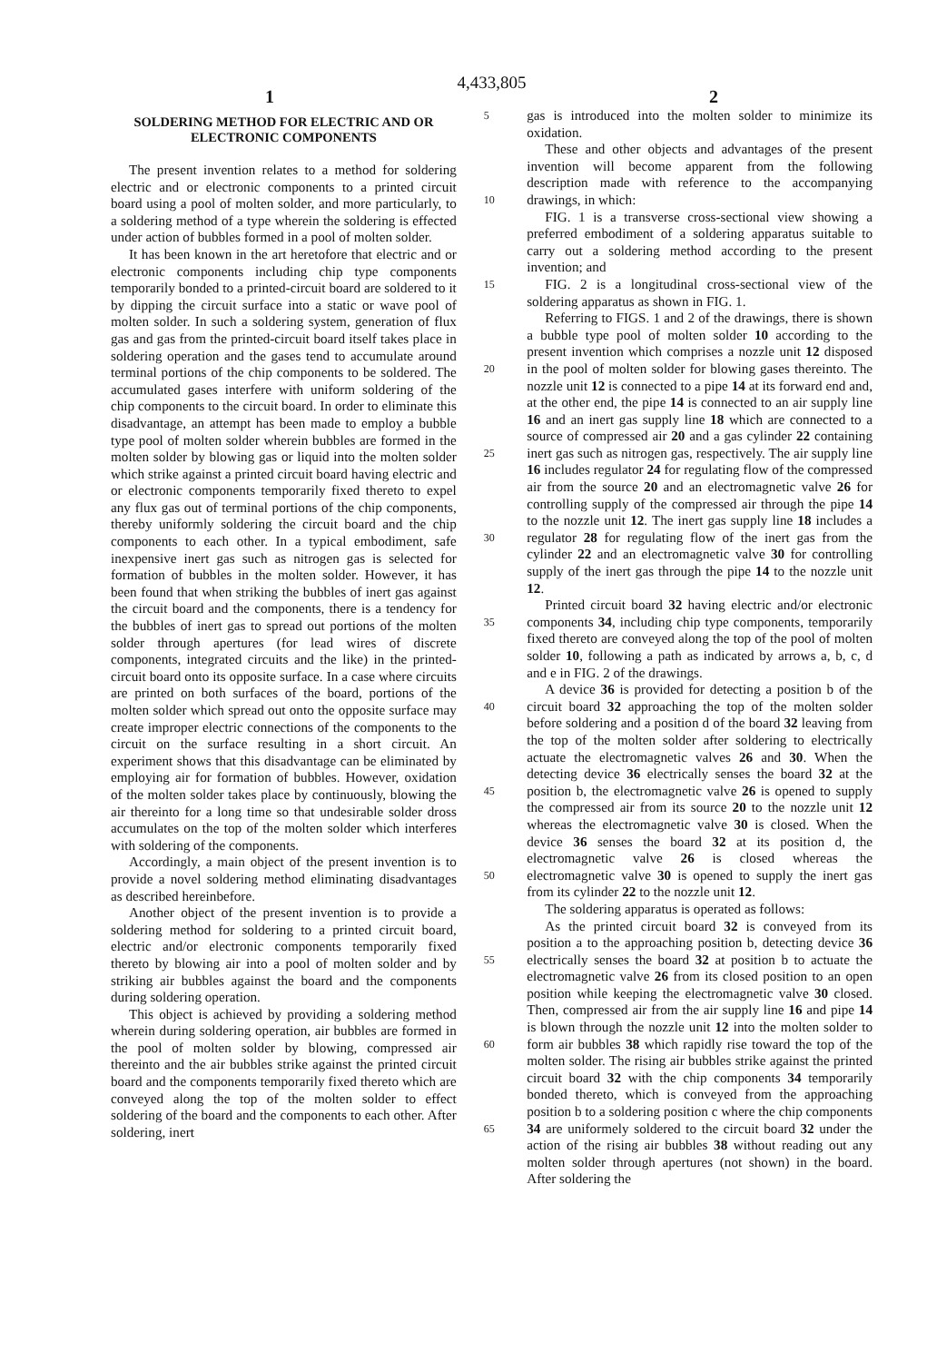1 4,433,805 2
SOLDERING METHOD FOR ELECTRIC AND OR ELECTRONIC COMPONENTS
The present invention relates to a method for soldering electric and or electronic components to a printed circuit board using a pool of molten solder, and more particularly, to a soldering method of a type wherein the soldering is effected under action of bubbles formed in a pool of molten solder.
It has been known in the art heretofore that electric and or electronic components including chip type components temporarily bonded to a printed-circuit board are soldered to it by dipping the circuit surface into a static or wave pool of molten solder. In such a soldering system, generation of flux gas and gas from the printed-circuit board itself takes place in soldering operation and the gases tend to accumulate around terminal portions of the chip components to be soldered. The accumulated gases interfere with uniform soldering of the chip components to the circuit board. In order to eliminate this disadvantage, an attempt has been made to employ a bubble type pool of molten solder wherein bubbles are formed in the molten solder by blowing gas or liquid into the molten solder which strike against a printed circuit board having electric and or electronic components temporarily fixed thereto to expel any flux gas out of terminal portions of the chip components, thereby uniformly soldering the circuit board and the chip components to each other. In a typical embodiment, safe inexpensive inert gas such as nitrogen gas is selected for formation of bubbles in the molten solder. However, it has been found that when striking the bubbles of inert gas against the circuit board and the components, there is a tendency for the bubbles of inert gas to spread out portions of the molten solder through apertures (for lead wires of discrete components, integrated circuits and the like) in the printed-circuit board onto its opposite surface. In a case where circuits are printed on both surfaces of the board, portions of the molten solder which spread out onto the opposite surface may create improper electric connections of the components to the circuit on the surface resulting in a short circuit. An experiment shows that this disadvantage can be eliminated by employing air for formation of bubbles. However, oxidation of the molten solder takes place by continuously, blowing the air thereinto for a long time so that undesirable solder dross accumulates on the top of the molten solder which interferes with soldering of the components.
Accordingly, a main object of the present invention is to provide a novel soldering method eliminating disadvantages as described hereinbefore.
Another object of the present invention is to provide a soldering method for soldering to a printed circuit board, electric and/or electronic components temporarily fixed thereto by blowing air into a pool of molten solder and by striking air bubbles against the board and the components during soldering operation.
This object is achieved by providing a soldering method wherein during soldering operation, air bubbles are formed in the pool of molten solder by blowing, compressed air thereinto and the air bubbles strike against the printed circuit board and the components temporarily fixed thereto which are conveyed along the top of the molten solder to effect soldering of the board and the components to each other. After soldering, inert
5
10
15
20
25
30
35
40
45
50
55
60
65
gas is introduced into the molten solder to minimize its oxidation.
These and other objects and advantages of the present invention will become apparent from the following description made with reference to the accompanying drawings, in which:
FIG. 1 is a transverse cross-sectional view showing a preferred embodiment of a soldering apparatus suitable to carry out a soldering method according to the present invention; and
FIG. 2 is a longitudinal cross-sectional view of the soldering apparatus as shown in FIG. 1.
Referring to FIGS. 1 and 2 of the drawings, there is shown a bubble type pool of molten solder 10 according to the present invention which comprises a nozzle unit 12 disposed in the pool of molten solder for blowing gases thereinto. The nozzle unit 12 is connected to a pipe 14 at its forward end and, at the other end, the pipe 14 is connected to an air supply line 16 and an inert gas supply line 18 which are connected to a source of compressed air 20 and a gas cylinder 22 containing inert gas such as nitrogen gas, respectively. The air supply line 16 includes regulator 24 for regulating flow of the compressed air from the source 20 and an electromagnetic valve 26 for controlling supply of the compressed air through the pipe 14 to the nozzle unit 12. The inert gas supply line 18 includes a regulator 28 for regulating flow of the inert gas from the cylinder 22 and an electromagnetic valve 30 for controlling supply of the inert gas through the pipe 14 to the nozzle unit 12.
Printed circuit board 32 having electric and/or electronic components 34, including chip type components, temporarily fixed thereto are conveyed along the top of the pool of molten solder 10, following a path as indicated by arrows a, b, c, d and e in FIG. 2 of the drawings.
A device 36 is provided for detecting a position b of the circuit board 32 approaching the top of the molten solder before soldering and a position d of the board 32 leaving from the top of the molten solder after soldering to electrically actuate the electromagnetic valves 26 and 30. When the detecting device 36 electrically senses the board 32 at the position b, the electromagnetic valve 26 is opened to supply the compressed air from its source 20 to the nozzle unit 12 whereas the electromagnetic valve 30 is closed. When the device 36 senses the board 32 at its position d, the electromagnetic valve 26 is closed whereas the electromagnetic valve 30 is opened to supply the inert gas from its cylinder 22 to the nozzle unit 12.
The soldering apparatus is operated as follows:
As the printed circuit board 32 is conveyed from its position a to the approaching position b, detecting device 36 electrically senses the board 32 at position b to actuate the electromagnetic valve 26 from its closed position to an open position while keeping the electromagnetic valve 30 closed. Then, compressed air from the air supply line 16 and pipe 14 is blown through the nozzle unit 12 into the molten solder to form air bubbles 38 which rapidly rise toward the top of the molten solder. The rising air bubbles strike against the printed circuit board 32 with the chip components 34 temporarily bonded thereto, which is conveyed from the approaching position b to a soldering position c where the chip components 34 are uniformely soldered to the circuit board 32 under the action of the rising air bubbles 38 without reading out any molten solder through apertures (not shown) in the board. After soldering the